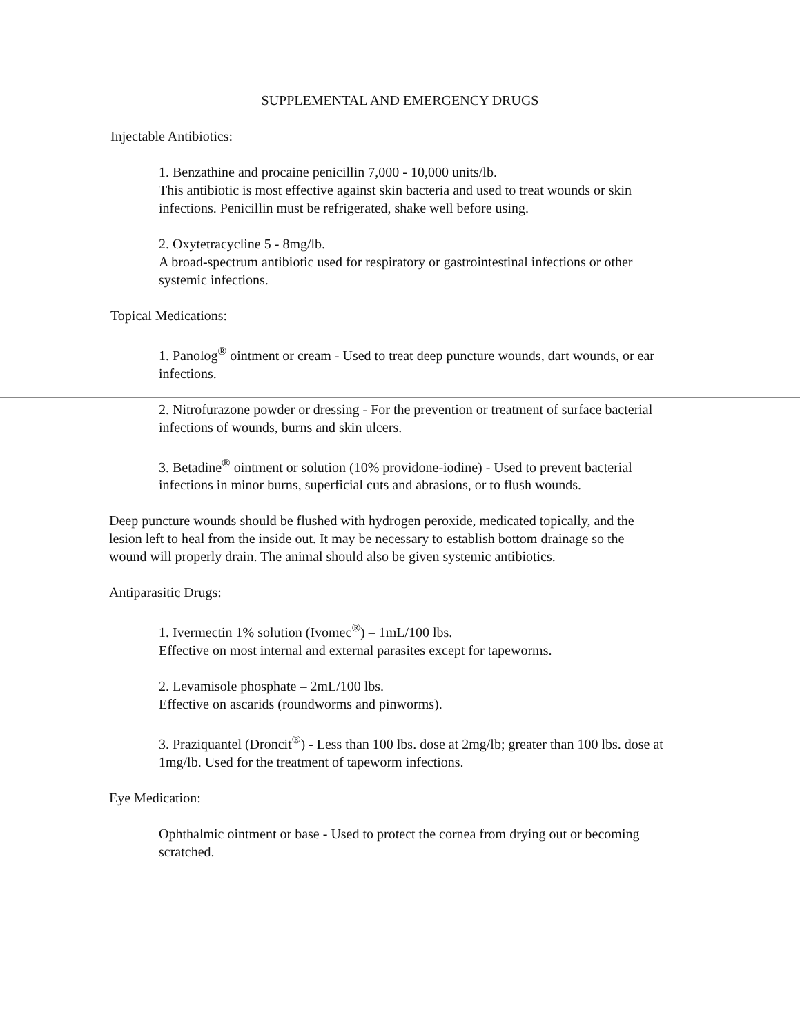SUPPLEMENTAL AND EMERGENCY DRUGS
Injectable Antibiotics:
1. Benzathine and procaine penicillin 7,000 - 10,000 units/lb.
This antibiotic is most effective against skin bacteria and used to treat wounds or skin infections. Penicillin must be refrigerated, shake well before using.
2. Oxytetracycline 5 - 8mg/lb.
A broad-spectrum antibiotic used for respiratory or gastrointestinal infections or other systemic infections.
Topical Medications:
1. Panolog<sup>®</sup> ointment or cream - Used to treat deep puncture wounds, dart wounds, or ear infections.
2. Nitrofurazone powder or dressing - For the prevention or treatment of surface bacterial infections of wounds, burns and skin ulcers.
3. Betadine<sup>®</sup> ointment or solution (10% providone-iodine) - Used to prevent bacterial infections in minor burns, superficial cuts and abrasions, or to flush wounds.
Deep puncture wounds should be flushed with hydrogen peroxide, medicated topically, and the lesion left to heal from the inside out. It may be necessary to establish bottom drainage so the wound will properly drain. The animal should also be given systemic antibiotics.
Antiparasitic Drugs:
1. Ivermectin 1% solution (Ivomec<sup>®</sup>) – 1mL/100 lbs.
Effective on most internal and external parasites except for tapeworms.
2. Levamisole phosphate – 2mL/100 lbs.
Effective on ascarids (roundworms and pinworms).
3. Praziquantel (Droncit<sup>®</sup>) - Less than 100 lbs. dose at 2mg/lb; greater than 100 lbs. dose at 1mg/lb. Used for the treatment of tapeworm infections.
Eye Medication:
Ophthalmic ointment or base - Used to protect the cornea from drying out or becoming scratched.